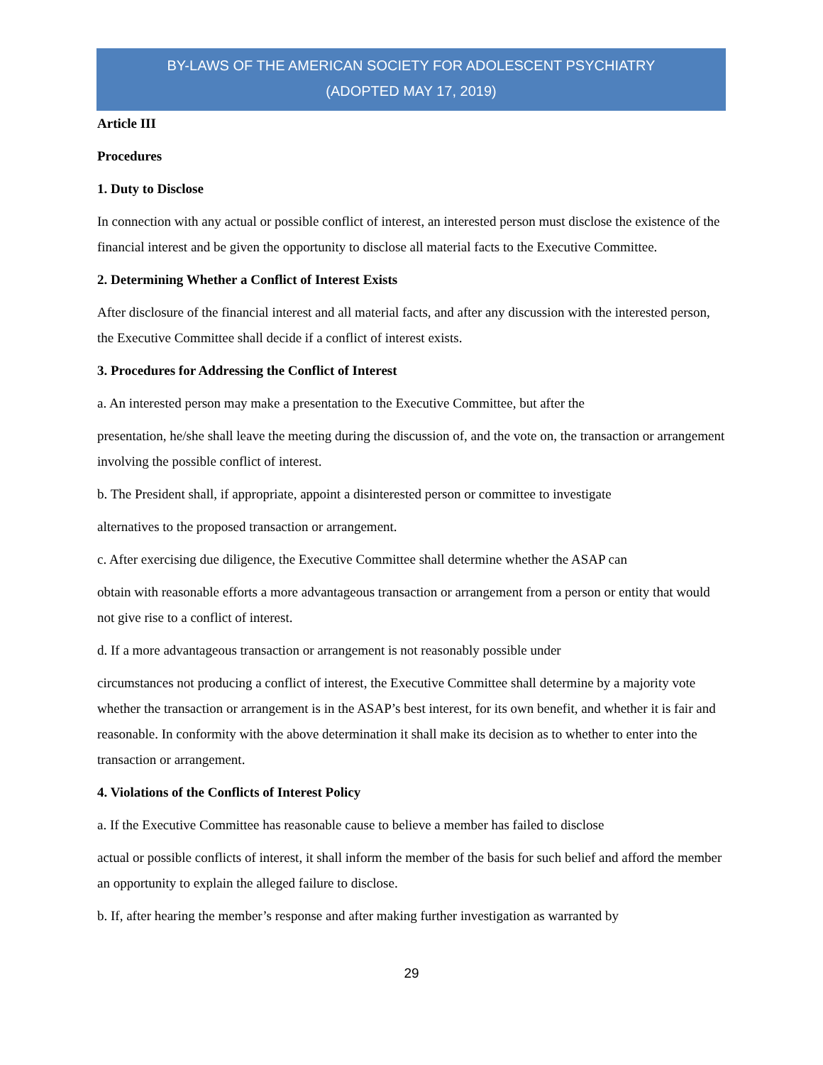BY-LAWS OF THE AMERICAN SOCIETY FOR ADOLESCENT PSYCHIATRY
(ADOPTED MAY 17, 2019)
Article III
Procedures
1. Duty to Disclose
In connection with any actual or possible conflict of interest, an interested person must disclose the existence of the financial interest and be given the opportunity to disclose all material facts to the Executive Committee.
2. Determining Whether a Conflict of Interest Exists
After disclosure of the financial interest and all material facts, and after any discussion with the interested person, the Executive Committee shall decide if a conflict of interest exists.
3. Procedures for Addressing the Conflict of Interest
a. An interested person may make a presentation to the Executive Committee, but after the
presentation, he/she shall leave the meeting during the discussion of, and the vote on, the transaction or arrangement involving the possible conflict of interest.
b. The President shall, if appropriate, appoint a disinterested person or committee to investigate
alternatives to the proposed transaction or arrangement.
c. After exercising due diligence, the Executive Committee shall determine whether the ASAP can
obtain with reasonable efforts a more advantageous transaction or arrangement from a person or entity that would not give rise to a conflict of interest.
d. If a more advantageous transaction or arrangement is not reasonably possible under
circumstances not producing a conflict of interest, the Executive Committee shall determine by a majority vote whether the transaction or arrangement is in the ASAP’s best interest, for its own benefit, and whether it is fair and reasonable. In conformity with the above determination it shall make its decision as to whether to enter into the transaction or arrangement.
4. Violations of the Conflicts of Interest Policy
a. If the Executive Committee has reasonable cause to believe a member has failed to disclose
actual or possible conflicts of interest, it shall inform the member of the basis for such belief and afford the member an opportunity to explain the alleged failure to disclose.
b. If, after hearing the member’s response and after making further investigation as warranted by
29